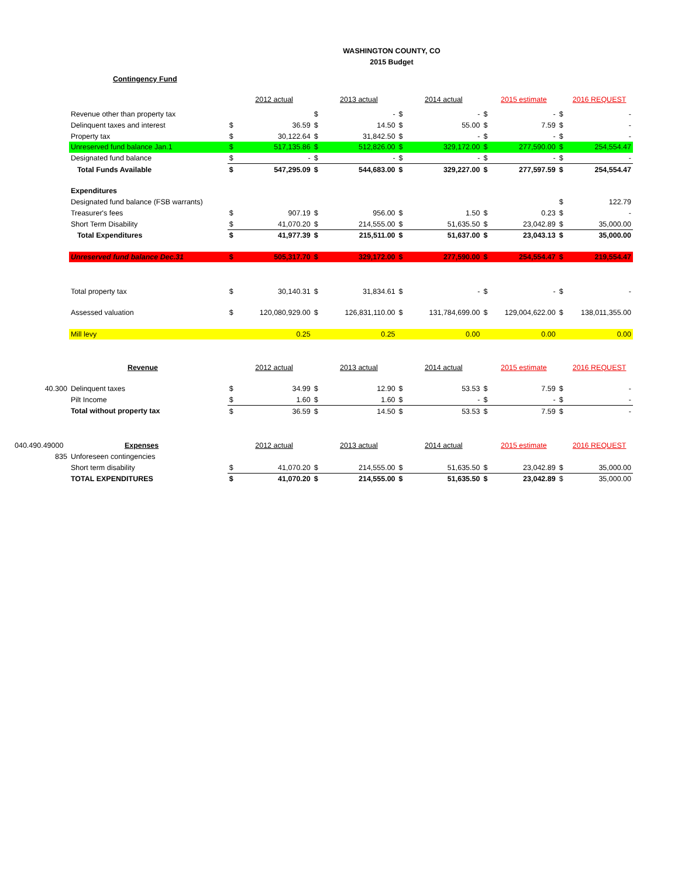WASHINGTON COUNTY, CO
2015 Budget
| | Contingency Fund | | | | | | | | | | |
| | | | 2012 actual | | 2013 actual | | 2014 actual | | 2015 estimate | | 2016 REQUEST |
| | Revenue other than property tax | | | $ | - | $ | - | $ | - | $ | - |
| | Delinquent taxes and interest | $ | 36.59 | $ | 14.50 | $ | 55.00 | $ | 7.59 | $ | - |
| | Property tax | $ | 30,122.64 | $ | 31,842.50 | $ | - | $ | - | $ | - |
| | Unreserved fund balance Jan.1 | $ | 517,135.86 | $ | 512,826.00 | $ | 329,172.00 | $ | 277,590.00 | $ | 254,554.47 |
| | Designated fund balance | $ | - | $ | - | $ | - | $ | - | $ | - |
| | Total Funds Available | $ | 547,295.09 | $ | 544,683.00 | $ | 329,227.00 | $ | 277,597.59 | $ | 254,554.47 |
| | Expenditures | | | | | | | | | | |
| | Designated fund balance (FSB warrants) | | | | | | | | | $ | 122.79 |
| | Treasurer's fees | $ | 907.19 | $ | 956.00 | $ | 1.50 | $ | 0.23 | $ | - |
| | Short Term Disability | $ | 41,070.20 | $ | 214,555.00 | $ | 51,635.50 | $ | 23,042.89 | $ | 35,000.00 |
| | Total Expenditures | $ | 41,977.39 | $ | 215,511.00 | $ | 51,637.00 | $ | 23,043.13 | $ | 35,000.00 |
| | Unreserved fund balance Dec.31 | $ | 505,317.70 | $ | 329,172.00 | $ | 277,590.00 | $ | 254,554.47 | $ | 219,554.47 |
| | Total property tax | $ | 30,140.31 | $ | 31,834.61 | $ | - | $ | - | $ | - |
| | Assessed valuation | $ | 120,080,929.00 | $ | 126,831,110.00 | $ | 131,784,699.00 | $ | 129,004,622.00 | $ | 138,011,355.00 |
| | Mill levy | | 0.25 | | 0.25 | | 0.00 | | 0.00 | | 0.00 |
| | Revenue | | 2012 actual | | 2013 actual | | 2014 actual | | 2015 estimate | | 2016 REQUEST |
| 40.300 | Delinquent taxes | $ | 34.99 | $ | 12.90 | $ | 53.53 | $ | 7.59 | $ | - |
| | Pilt Income | $ | 1.60 | $ | 1.60 | $ | - | $ | - | $ | - |
| | Total without property tax | $ | 36.59 | $ | 14.50 | $ | 53.53 | $ | 7.59 | $ | - |
| 040.490.49000 | Expenses | | 2012 actual | | 2013 actual | | 2014 actual | | 2015 estimate | | 2016 REQUEST |
| 835 | Unforeseen contingencies | | | | | | | | | | |
| | Short term disability | $ | 41,070.20 | $ | 214,555.00 | $ | 51,635.50 | $ | 23,042.89 | $ | 35,000.00 |
| | TOTAL EXPENDITURES | $ | 41,070.20 | $ | 214,555.00 | $ | 51,635.50 | $ | 23,042.89 | $ | 35,000.00 |